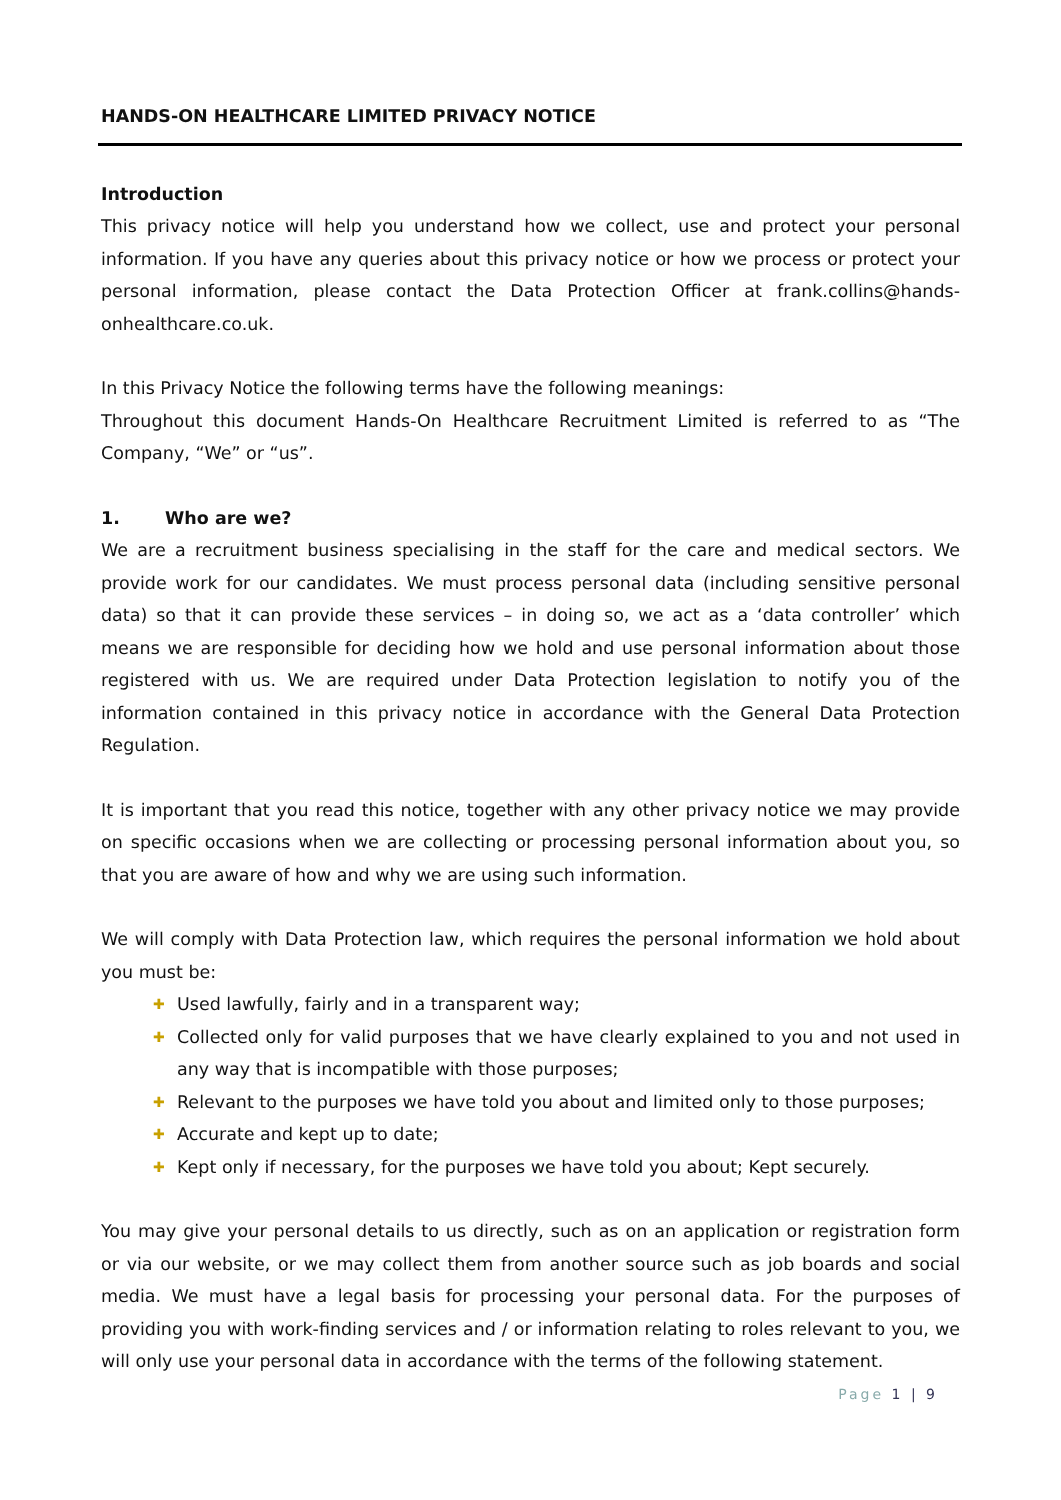HANDS-ON HEALTHCARE LIMITED PRIVACY NOTICE
Introduction
This privacy notice will help you understand how we collect, use and protect your personal information. If you have any queries about this privacy notice or how we process or protect your personal information, please contact the Data Protection Officer at frank.collins@hands-onhealthcare.co.uk.
In this Privacy Notice the following terms have the following meanings:
Throughout this document Hands-On Healthcare Recruitment Limited is referred to as “The Company, “We” or “us”.
1. Who are we?
We are a recruitment business specialising in the staff for the care and medical sectors. We provide work for our candidates. We must process personal data (including sensitive personal data) so that it can provide these services – in doing so, we act as a ‘data controller’ which means we are responsible for deciding how we hold and use personal information about those registered with us. We are required under Data Protection legislation to notify you of the information contained in this privacy notice in accordance with the General Data Protection Regulation.
It is important that you read this notice, together with any other privacy notice we may provide on specific occasions when we are collecting or processing personal information about you, so that you are aware of how and why we are using such information.
We will comply with Data Protection law, which requires the personal information we hold about you must be:
✚ Used lawfully, fairly and in a transparent way;
✚ Collected only for valid purposes that we have clearly explained to you and not used in any way that is incompatible with those purposes;
✚ Relevant to the purposes we have told you about and limited only to those purposes;
✚ Accurate and kept up to date;
✚ Kept only if necessary, for the purposes we have told you about; Kept securely.
You may give your personal details to us directly, such as on an application or registration form or via our website, or we may collect them from another source such as job boards and social media. We must have a legal basis for processing your personal data. For the purposes of providing you with work-finding services and / or information relating to roles relevant to you, we will only use your personal data in accordance with the terms of the following statement.
Page 1 | 9